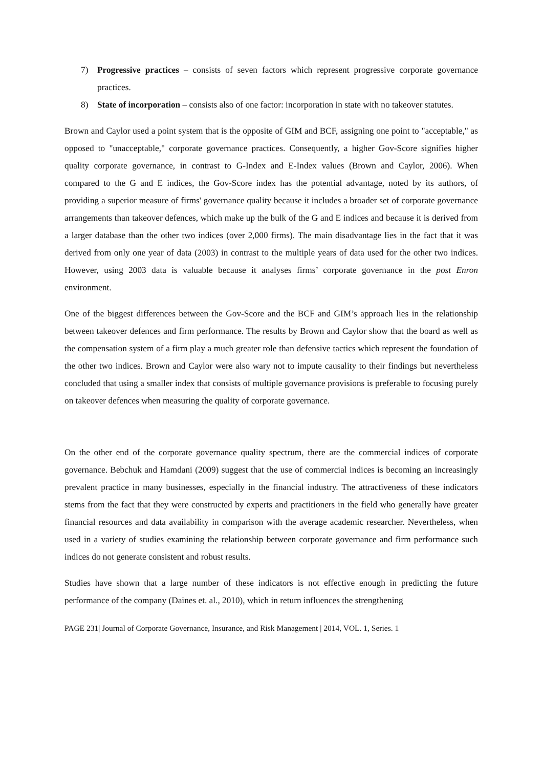7) Progressive practices – consists of seven factors which represent progressive corporate governance practices.
8) State of incorporation – consists also of one factor: incorporation in state with no takeover statutes.
Brown and Caylor used a point system that is the opposite of GIM and BCF, assigning one point to "acceptable," as opposed to "unacceptable," corporate governance practices. Consequently, a higher Gov-Score signifies higher quality corporate governance, in contrast to G-Index and E-Index values (Brown and Caylor, 2006). When compared to the G and E indices, the Gov-Score index has the potential advantage, noted by its authors, of providing a superior measure of firms' governance quality because it includes a broader set of corporate governance arrangements than takeover defences, which make up the bulk of the G and E indices and because it is derived from a larger database than the other two indices (over 2,000 firms). The main disadvantage lies in the fact that it was derived from only one year of data (2003) in contrast to the multiple years of data used for the other two indices. However, using 2003 data is valuable because it analyses firms’ corporate governance in the post Enron environment.
One of the biggest differences between the Gov-Score and the BCF and GIM’s approach lies in the relationship between takeover defences and firm performance. The results by Brown and Caylor show that the board as well as the compensation system of a firm play a much greater role than defensive tactics which represent the foundation of the other two indices. Brown and Caylor were also wary not to impute causality to their findings but nevertheless concluded that using a smaller index that consists of multiple governance provisions is preferable to focusing purely on takeover defences when measuring the quality of corporate governance.
On the other end of the corporate governance quality spectrum, there are the commercial indices of corporate governance. Bebchuk and Hamdani (2009) suggest that the use of commercial indices is becoming an increasingly prevalent practice in many businesses, especially in the financial industry. The attractiveness of these indicators stems from the fact that they were constructed by experts and practitioners in the field who generally have greater financial resources and data availability in comparison with the average academic researcher. Nevertheless, when used in a variety of studies examining the relationship between corporate governance and firm performance such indices do not generate consistent and robust results.
Studies have shown that a large number of these indicators is not effective enough in predicting the future performance of the company (Daines et. al., 2010), which in return influences the strengthening
PAGE 231| Journal of Corporate Governance, Insurance, and Risk Management | 2014, VOL. 1, Series. 1